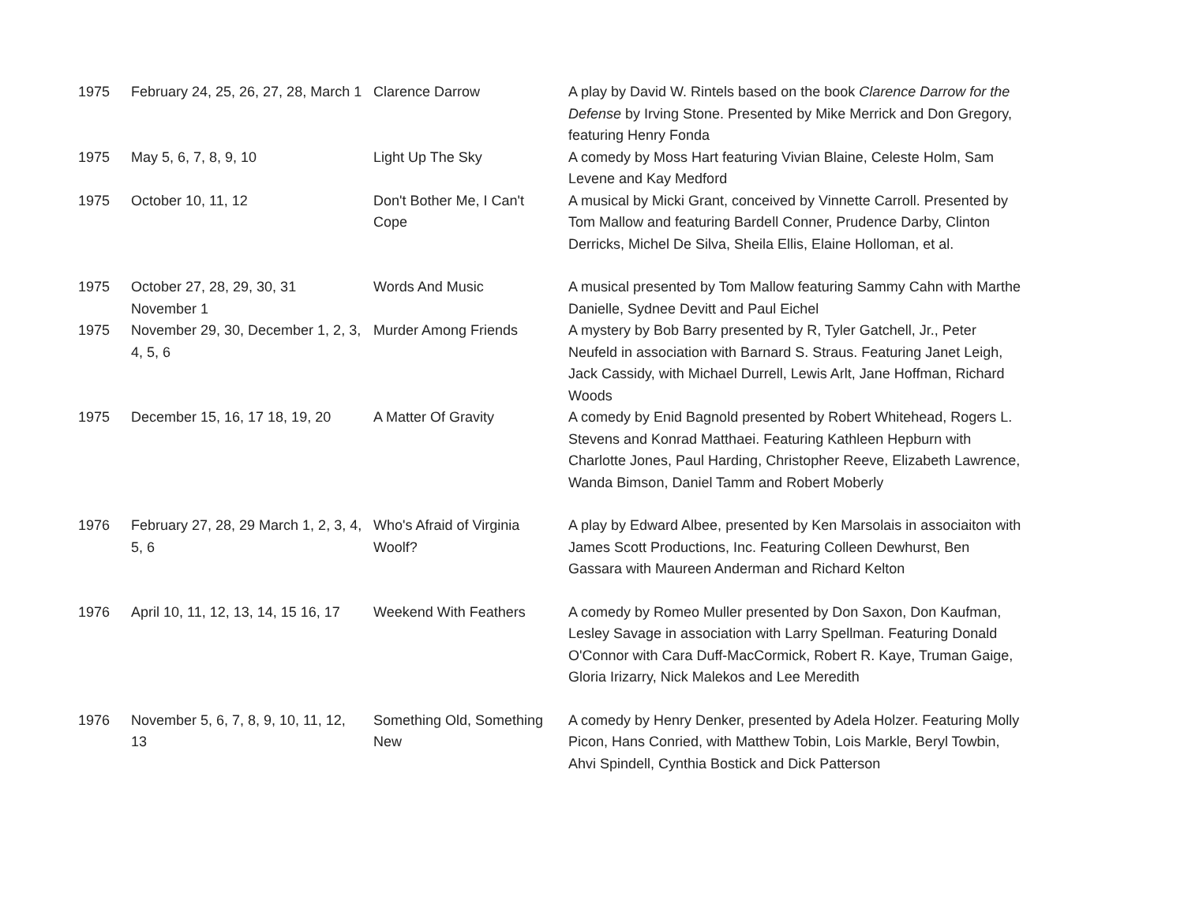| 1975 | February 24, 25, 26, 27, 28, March 1 | Clarence Darrow | A play by David W. Rintels based on the book Clarence Darrow for the Defense by Irving Stone. Presented by Mike Merrick and Don Gregory, featuring Henry Fonda |
| 1975 | May 5, 6, 7, 8, 9, 10 | Light Up The Sky | A comedy by Moss Hart featuring Vivian Blaine, Celeste Holm, Sam Levene and Kay Medford |
| 1975 | October 10, 11, 12 | Don't Bother Me, I Can't Cope | A musical by Micki Grant, conceived by Vinnette Carroll. Presented by Tom Mallow and featuring Bardell Conner, Prudence Darby, Clinton Derricks, Michel De Silva, Sheila Ellis, Elaine Holloman, et al. |
| 1975 | October 27, 28, 29, 30, 31 November 1 | Words And Music | A musical presented by Tom Mallow featuring Sammy Cahn with Marthe Danielle, Sydnee Devitt and Paul Eichel |
| 1975 | November 29, 30, December 1, 2, 3, 4, 5, 6 | Murder Among Friends | A mystery by Bob Barry presented by R, Tyler Gatchell, Jr., Peter Neufeld in association with Barnard S. Straus. Featuring Janet Leigh, Jack Cassidy, with Michael Durrell, Lewis Arlt, Jane Hoffman, Richard Woods |
| 1975 | December 15, 16, 17 18, 19, 20 | A Matter Of Gravity | A comedy by Enid Bagnold presented by Robert Whitehead, Rogers L. Stevens and Konrad Matthaei. Featuring Kathleen Hepburn with Charlotte Jones, Paul Harding, Christopher Reeve, Elizabeth Lawrence, Wanda Bimson, Daniel Tamm and Robert Moberly |
| 1976 | February 27, 28, 29 March 1, 2, 3, 4, 5, 6 | Who's Afraid of Virginia Woolf? | A play by Edward Albee, presented by Ken Marsolais in associaiton with James Scott Productions, Inc. Featuring Colleen Dewhurst, Ben Gassara with Maureen Anderman and Richard Kelton |
| 1976 | April 10, 11, 12, 13, 14, 15 16, 17 | Weekend With Feathers | A comedy by Romeo Muller presented by Don Saxon, Don Kaufman, Lesley Savage in association with Larry Spellman. Featuring Donald O'Connor with Cara Duff-MacCormick, Robert R. Kaye, Truman Gaige, Gloria Irizarry, Nick Malekos and Lee Meredith |
| 1976 | November 5, 6, 7, 8, 9, 10, 11, 12, 13 | Something Old, Something New | A comedy by Henry Denker, presented by Adela Holzer. Featuring Molly Picon, Hans Conried, with Matthew Tobin, Lois Markle, Beryl Towbin, Ahvi Spindell, Cynthia Bostick and Dick Patterson |